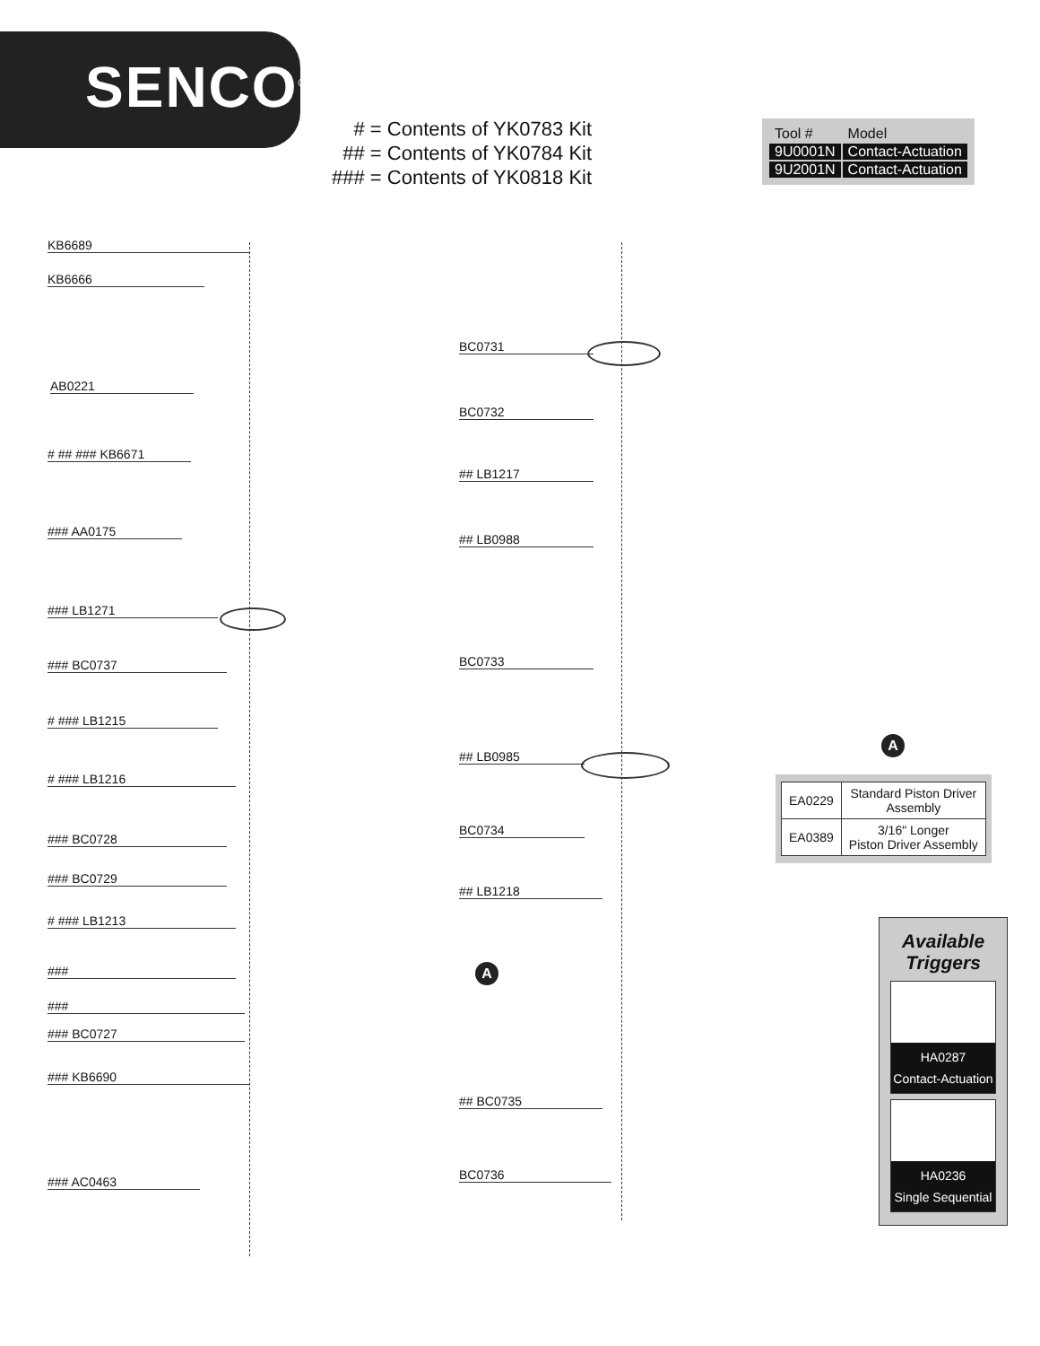SENCO<sup>®</sup>
# = Contents of YK0783 Kit
## = Contents of YK0784 Kit
### = Contents of YK0818 Kit
| Tool # | Model |
| 9U0001N | Contact-Actuation |
| 9U2001N | Contact-Actuation |
KB6689
KB6666
AB0221
# ## ### KB6671
### AA0175
### LB1271
### BC0737
# ### LB1215
# ### LB1216
### BC0728
### BC0729
# ### LB1213
###
###
### BC0727
### KB6690
### AC0463
BC0731
BC0732
## LB1217
## LB0988
BC0733
## LB0985
BC0734
## LB1218
A
## BC0735
BC0736
A
| EA0229 | Standard Piston Driver Assembly |
| EA0389 | 3/16" Longer Piston Driver Assembly |
Available
Triggers
HA0287
Contact-Actuation
HA0236
Single Sequential